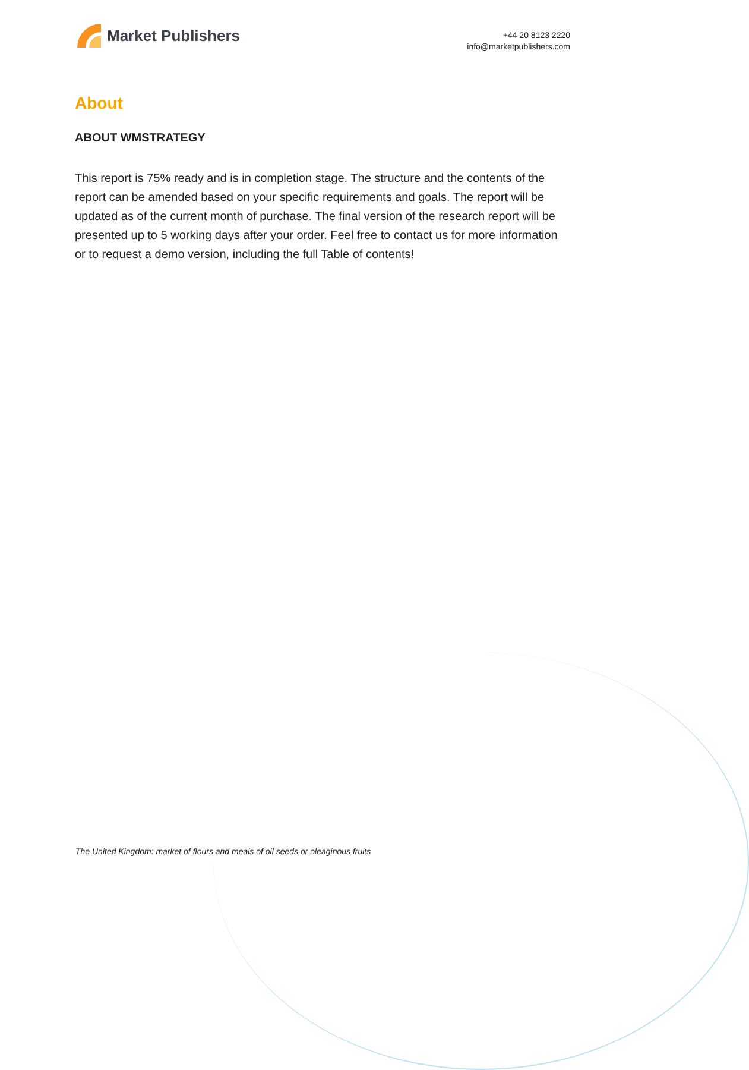Market Publishers
+44 20 8123 2220
info@marketpublishers.com
About
ABOUT WMSTRATEGY
This report is 75% ready and is in completion stage. The structure and the contents of the report can be amended based on your specific requirements and goals. The report will be updated as of the current month of purchase. The final version of the research report will be presented up to 5 working days after your order. Feel free to contact us for more information or to request a demo version, including the full Table of contents!
The United Kingdom: market of flours and meals of oil seeds or oleaginous fruits